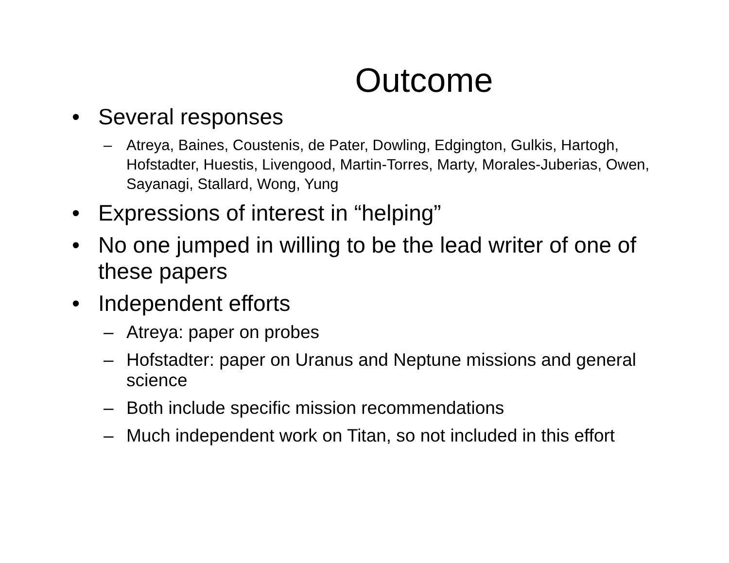Outcome
• Several responses
– Atreya, Baines, Coustenis, de Pater, Dowling, Edgington, Gulkis, Hartogh, Hofstadter, Huestis, Livengood, Martin-Torres, Marty, Morales-Juberias, Owen, Sayanagi, Stallard, Wong, Yung
• Expressions of interest in “helping”
• No one jumped in willing to be the lead writer of one of these papers
• Independent efforts
– Atreya: paper on probes
– Hofstadter: paper on Uranus and Neptune missions and general science
– Both include specific mission recommendations
– Much independent work on Titan, so not included in this effort